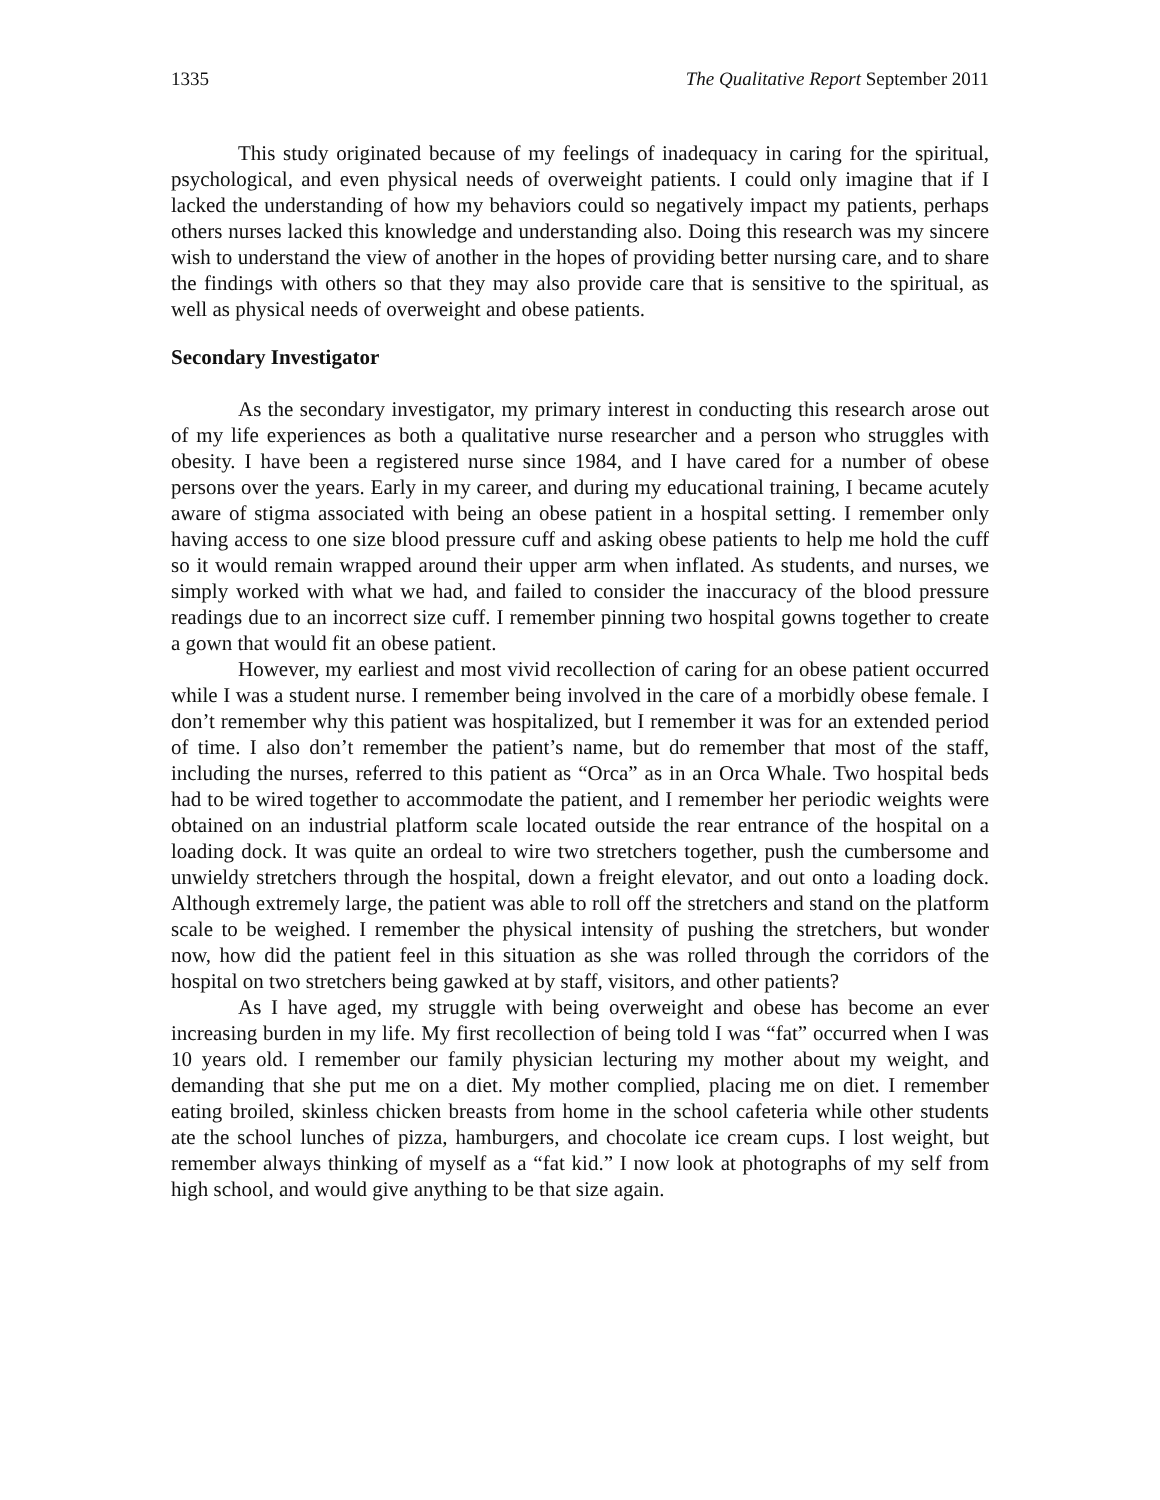1335 The Qualitative Report September 2011
This study originated because of my feelings of inadequacy in caring for the spiritual, psychological, and even physical needs of overweight patients. I could only imagine that if I lacked the understanding of how my behaviors could so negatively impact my patients, perhaps others nurses lacked this knowledge and understanding also. Doing this research was my sincere wish to understand the view of another in the hopes of providing better nursing care, and to share the findings with others so that they may also provide care that is sensitive to the spiritual, as well as physical needs of overweight and obese patients.
Secondary Investigator
As the secondary investigator, my primary interest in conducting this research arose out of my life experiences as both a qualitative nurse researcher and a person who struggles with obesity. I have been a registered nurse since 1984, and I have cared for a number of obese persons over the years. Early in my career, and during my educational training, I became acutely aware of stigma associated with being an obese patient in a hospital setting. I remember only having access to one size blood pressure cuff and asking obese patients to help me hold the cuff so it would remain wrapped around their upper arm when inflated. As students, and nurses, we simply worked with what we had, and failed to consider the inaccuracy of the blood pressure readings due to an incorrect size cuff. I remember pinning two hospital gowns together to create a gown that would fit an obese patient.
However, my earliest and most vivid recollection of caring for an obese patient occurred while I was a student nurse. I remember being involved in the care of a morbidly obese female. I don’t remember why this patient was hospitalized, but I remember it was for an extended period of time. I also don’t remember the patient’s name, but do remember that most of the staff, including the nurses, referred to this patient as “Orca” as in an Orca Whale. Two hospital beds had to be wired together to accommodate the patient, and I remember her periodic weights were obtained on an industrial platform scale located outside the rear entrance of the hospital on a loading dock. It was quite an ordeal to wire two stretchers together, push the cumbersome and unwieldy stretchers through the hospital, down a freight elevator, and out onto a loading dock. Although extremely large, the patient was able to roll off the stretchers and stand on the platform scale to be weighed. I remember the physical intensity of pushing the stretchers, but wonder now, how did the patient feel in this situation as she was rolled through the corridors of the hospital on two stretchers being gawked at by staff, visitors, and other patients?
As I have aged, my struggle with being overweight and obese has become an ever increasing burden in my life. My first recollection of being told I was “fat” occurred when I was 10 years old. I remember our family physician lecturing my mother about my weight, and demanding that she put me on a diet. My mother complied, placing me on diet. I remember eating broiled, skinless chicken breasts from home in the school cafeteria while other students ate the school lunches of pizza, hamburgers, and chocolate ice cream cups. I lost weight, but remember always thinking of myself as a “fat kid.” I now look at photographs of my self from high school, and would give anything to be that size again.